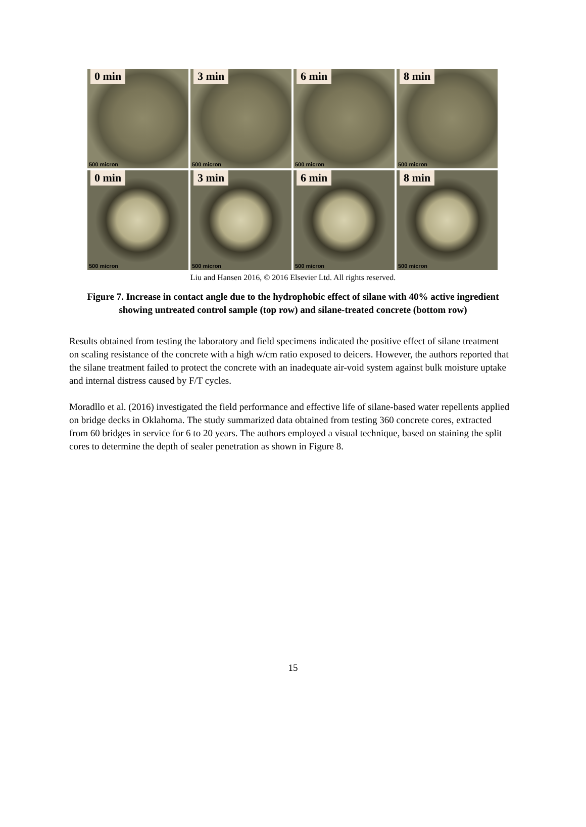0 min
500 micron
3 min
500 micron
6 min
500 micron
8 min
500 micron
0 min
500 micron
3 min
500 micron
6 min
500 micron
8 min
500 micron
Liu and Hansen 2016, © 2016 Elsevier Ltd. All rights reserved.
Figure 7. Increase in contact angle due to the hydrophobic effect of silane with 40% active ingredient showing untreated control sample (top row) and silane-treated concrete (bottom row)
Results obtained from testing the laboratory and field specimens indicated the positive effect of silane treatment on scaling resistance of the concrete with a high w/cm ratio exposed to deicers. However, the authors reported that the silane treatment failed to protect the concrete with an inadequate air-void system against bulk moisture uptake and internal distress caused by F/T cycles.
Moradllo et al. (2016) investigated the field performance and effective life of silane-based water repellents applied on bridge decks in Oklahoma. The study summarized data obtained from testing 360 concrete cores, extracted from 60 bridges in service for 6 to 20 years. The authors employed a visual technique, based on staining the split cores to determine the depth of sealer penetration as shown in Figure 8.
15